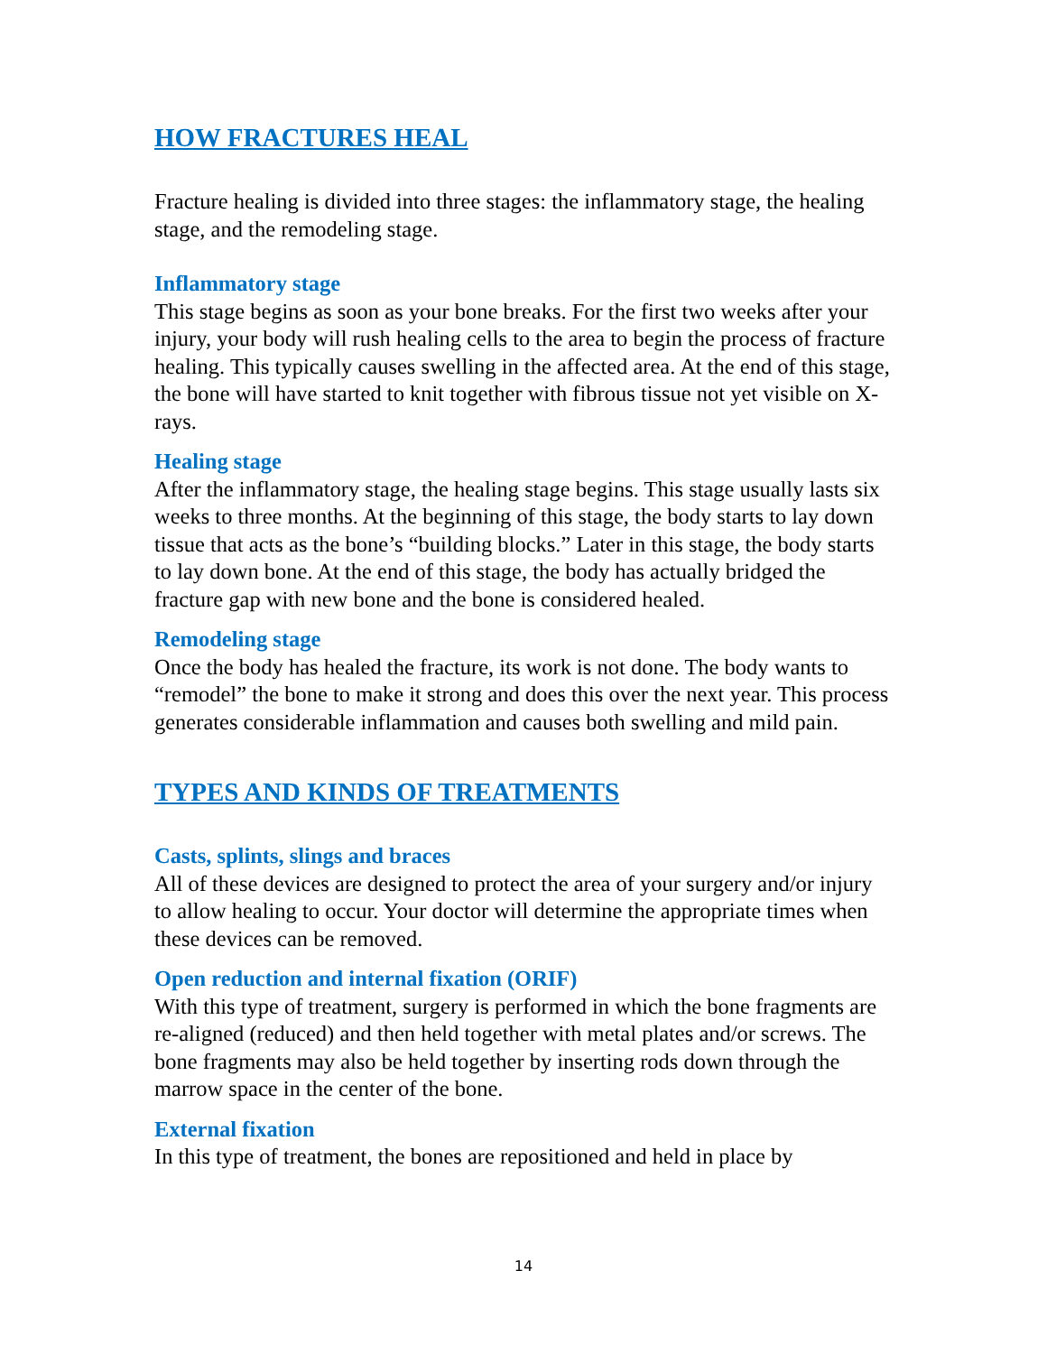HOW FRACTURES HEAL
Fracture healing is divided into three stages: the inflammatory stage, the healing stage, and the remodeling stage.
Inflammatory stage
This stage begins as soon as your bone breaks. For the first two weeks after your injury, your body will rush healing cells to the area to begin the process of fracture healing. This typically causes swelling in the affected area. At the end of this stage, the bone will have started to knit together with fibrous tissue not yet visible on X-rays.
Healing stage
After the inflammatory stage, the healing stage begins. This stage usually lasts six weeks to three months. At the beginning of this stage, the body starts to lay down tissue that acts as the bone’s “building blocks.” Later in this stage, the body starts to lay down bone. At the end of this stage, the body has actually bridged the fracture gap with new bone and the bone is considered healed.
Remodeling stage
Once the body has healed the fracture, its work is not done. The body wants to “remodel” the bone to make it strong and does this over the next year. This process generates considerable inflammation and causes both swelling and mild pain.
TYPES AND KINDS OF TREATMENTS
Casts, splints, slings and braces
All of these devices are designed to protect the area of your surgery and/or injury to allow healing to occur. Your doctor will determine the appropriate times when these devices can be removed.
Open reduction and internal fixation (ORIF)
With this type of treatment, surgery is performed in which the bone fragments are re-aligned (reduced) and then held together with metal plates and/or screws. The bone fragments may also be held together by inserting rods down through the marrow space in the center of the bone.
External fixation
In this type of treatment, the bones are repositioned and held in place by
14